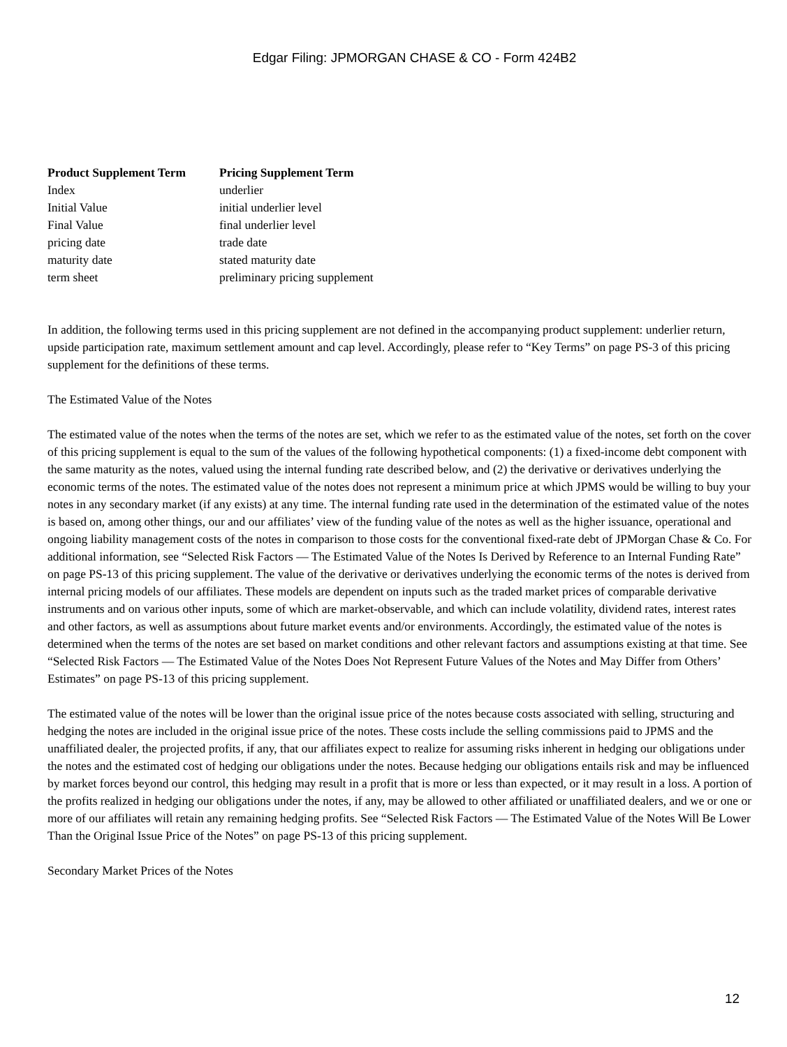Edgar Filing: JPMORGAN CHASE & CO - Form 424B2
| Product Supplement Term | Pricing Supplement Term |
| --- | --- |
| Index | underlier |
| Initial Value | initial underlier level |
| Final Value | final underlier level |
| pricing date | trade date |
| maturity date | stated maturity date |
| term sheet | preliminary pricing supplement |
In addition, the following terms used in this pricing supplement are not defined in the accompanying product supplement: underlier return, upside participation rate, maximum settlement amount and cap level. Accordingly, please refer to “Key Terms” on page PS-3 of this pricing supplement for the definitions of these terms.
The Estimated Value of the Notes
The estimated value of the notes when the terms of the notes are set, which we refer to as the estimated value of the notes, set forth on the cover of this pricing supplement is equal to the sum of the values of the following hypothetical components: (1) a fixed-income debt component with the same maturity as the notes, valued using the internal funding rate described below, and (2) the derivative or derivatives underlying the economic terms of the notes. The estimated value of the notes does not represent a minimum price at which JPMS would be willing to buy your notes in any secondary market (if any exists) at any time. The internal funding rate used in the determination of the estimated value of the notes is based on, among other things, our and our affiliates’ view of the funding value of the notes as well as the higher issuance, operational and ongoing liability management costs of the notes in comparison to those costs for the conventional fixed-rate debt of JPMorgan Chase & Co. For additional information, see “Selected Risk Factors — The Estimated Value of the Notes Is Derived by Reference to an Internal Funding Rate” on page PS-13 of this pricing supplement. The value of the derivative or derivatives underlying the economic terms of the notes is derived from internal pricing models of our affiliates. These models are dependent on inputs such as the traded market prices of comparable derivative instruments and on various other inputs, some of which are market-observable, and which can include volatility, dividend rates, interest rates and other factors, as well as assumptions about future market events and/or environments. Accordingly, the estimated value of the notes is determined when the terms of the notes are set based on market conditions and other relevant factors and assumptions existing at that time. See “Selected Risk Factors — The Estimated Value of the Notes Does Not Represent Future Values of the Notes and May Differ from Others’ Estimates” on page PS-13 of this pricing supplement.
The estimated value of the notes will be lower than the original issue price of the notes because costs associated with selling, structuring and hedging the notes are included in the original issue price of the notes. These costs include the selling commissions paid to JPMS and the unaffiliated dealer, the projected profits, if any, that our affiliates expect to realize for assuming risks inherent in hedging our obligations under the notes and the estimated cost of hedging our obligations under the notes. Because hedging our obligations entails risk and may be influenced by market forces beyond our control, this hedging may result in a profit that is more or less than expected, or it may result in a loss. A portion of the profits realized in hedging our obligations under the notes, if any, may be allowed to other affiliated or unaffiliated dealers, and we or one or more of our affiliates will retain any remaining hedging profits. See “Selected Risk Factors — The Estimated Value of the Notes Will Be Lower Than the Original Issue Price of the Notes” on page PS-13 of this pricing supplement.
Secondary Market Prices of the Notes
12